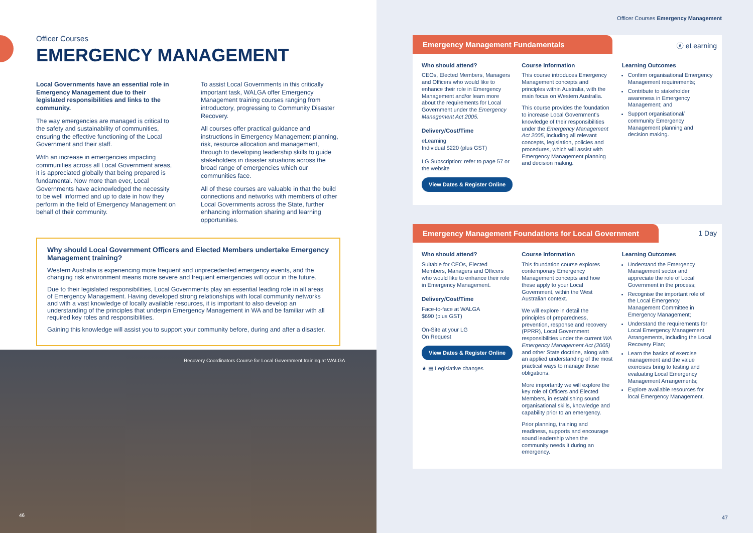Officer Courses
EMERGENCY MANAGEMENT
Local Governments have an essential role in Emergency Management due to their legislated responsibilities and links to the community.
The way emergencies are managed is critical to the safety and sustainability of communities, ensuring the effective functioning of the Local Government and their staff.
With an increase in emergencies impacting communities across all Local Government areas, it is appreciated globally that being prepared is fundamental. Now more than ever, Local Governments have acknowledged the necessity to be well informed and up to date in how they perform in the field of Emergency Management on behalf of their community.
To assist Local Governments in this critically important task, WALGA offer Emergency Management training courses ranging from introductory, progressing to Community Disaster Recovery.
All courses offer practical guidance and instructions in Emergency Management planning, risk, resource allocation and management, through to developing leadership skills to guide stakeholders in disaster situations across the broad range of emergencies which our communities face.
All of these courses are valuable in that the build connections and networks with members of other Local Governments across the State, further enhancing information sharing and learning opportunities.
Why should Local Government Officers and Elected Members undertake Emergency Management training?
Western Australia is experiencing more frequent and unprecedented emergency events, and the changing risk environment means more severe and frequent emergencies will occur in the future.
Due to their legislated responsibilities, Local Governments play an essential leading role in all areas of Emergency Management. Having developed strong relationships with local community networks and with a vast knowledge of locally available resources, it is important to also develop an understanding of the principles that underpin Emergency Management in WA and be familiar with all required key roles and responsibilities.
Gaining this knowledge will assist you to support your community before, during and after a disaster.
Recovery Coordinators Course for Local Government training at WALGA
46
Officer Courses Emergency Management
Emergency Management Fundamentals
ⓔ eLearning
Who should attend?
CEOs, Elected Members, Managers and Officers who would like to enhance their role in Emergency Management and/or learn more about the requirements for Local Government under the Emergency Management Act 2005.
Delivery/Cost/Time
eLearning
Individual $220 (plus GST)
LG Subscription: refer to page 57 or the website
View Dates & Register Online
Course Information
This course introduces Emergency Management concepts and principles within Australia, with the main focus on Western Australia.
This course provides the foundation to increase Local Government's knowledge of their responsibilities under the Emergency Management Act 2005, including all relevant concepts, legislation, policies and procedures, which will assist with Emergency Management planning and decision making.
Learning Outcomes
Confirm organisational Emergency Management requirements;
Contribute to stakeholder awareness in Emergency Management; and
Support organisational/ community Emergency Management planning and decision making.
Emergency Management Foundations for Local Government
1 Day
Who should attend?
Suitable for CEOs, Elected Members, Managers and Officers who would like to enhance their role in Emergency Management.
Delivery/Cost/Time
Face-to-face at WALGA
$690 (plus GST)
On-Site at your LG
On Request
View Dates & Register Online
★ ▤ Legislative changes
Course Information
This foundation course explores contemporary Emergency Management concepts and how these apply to your Local Government, within the West Australian context.
We will explore in detail the principles of preparedness, prevention, response and recovery (PPRR), Local Government responsibilities under the current WA Emergency Management Act (2005) and other State doctrine, along with an applied understanding of the most practical ways to manage those obligations.
More importantly we will explore the key role of Officers and Elected Members, in establishing sound organisational skills, knowledge and capability prior to an emergency.
Prior planning, training and readiness, supports and encourage sound leadership when the community needs it during an emergency.
Learning Outcomes
Understand the Emergency Management sector and appreciate the role of Local Government in the process;
Recognise the important role of the Local Emergency Management Committee in Emergency Management;
Understand the requirements for Local Emergency Management Arrangements, including the Local Recovery Plan;
Learn the basics of exercise management and the value exercises bring to testing and evaluating Local Emergency Management Arrangements;
Explore available resources for local Emergency Management.
47